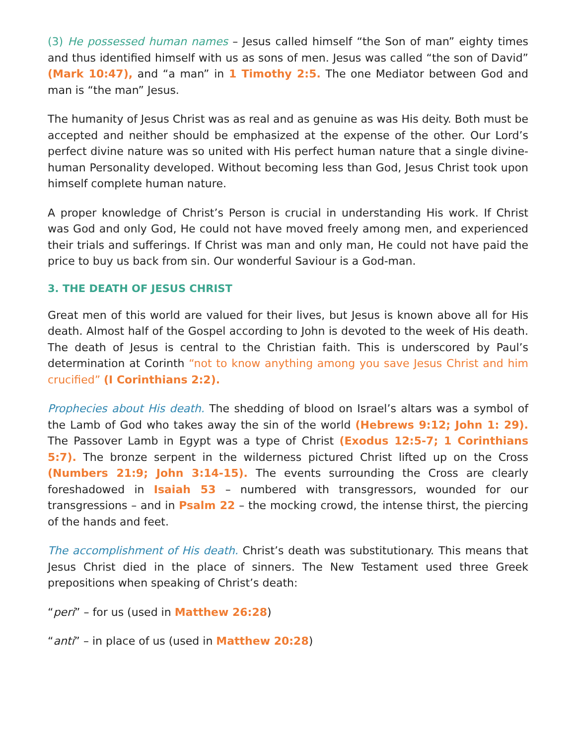(3) He possessed human names – Jesus called himself “the Son of man” eighty times and thus identified himself with us as sons of men. Jesus was called “the son of David” (Mark 10:47), and “a man” in 1 Timothy 2:5. The one Mediator between God and man is “the man” Jesus.
The humanity of Jesus Christ was as real and as genuine as was His deity. Both must be accepted and neither should be emphasized at the expense of the other. Our Lord’s perfect divine nature was so united with His perfect human nature that a single divine-human Personality developed. Without becoming less than God, Jesus Christ took upon himself complete human nature.
A proper knowledge of Christ’s Person is crucial in understanding His work. If Christ was God and only God, He could not have moved freely among men, and experienced their trials and sufferings. If Christ was man and only man, He could not have paid the price to buy us back from sin. Our wonderful Saviour is a God-man.
3. THE DEATH OF JESUS CHRIST
Great men of this world are valued for their lives, but Jesus is known above all for His death. Almost half of the Gospel according to John is devoted to the week of His death. The death of Jesus is central to the Christian faith. This is underscored by Paul’s determination at Corinth “not to know anything among you save Jesus Christ and him crucified” (I Corinthians 2:2).
Prophecies about His death. The shedding of blood on Israel’s altars was a symbol of the Lamb of God who takes away the sin of the world (Hebrews 9:12; John 1: 29). The Passover Lamb in Egypt was a type of Christ (Exodus 12:5-7; 1 Corinthians 5:7). The bronze serpent in the wilderness pictured Christ lifted up on the Cross (Numbers 21:9; John 3:14-15). The events surrounding the Cross are clearly foreshadowed in Isaiah 53 – numbered with transgressors, wounded for our transgressions – and in Psalm 22 – the mocking crowd, the intense thirst, the piercing of the hands and feet.
The accomplishment of His death. Christ’s death was substitutionary. This means that Jesus Christ died in the place of sinners. The New Testament used three Greek prepositions when speaking of Christ’s death:
“peri” – for us (used in Matthew 26:28)
“anti” – in place of us (used in Matthew 20:28)